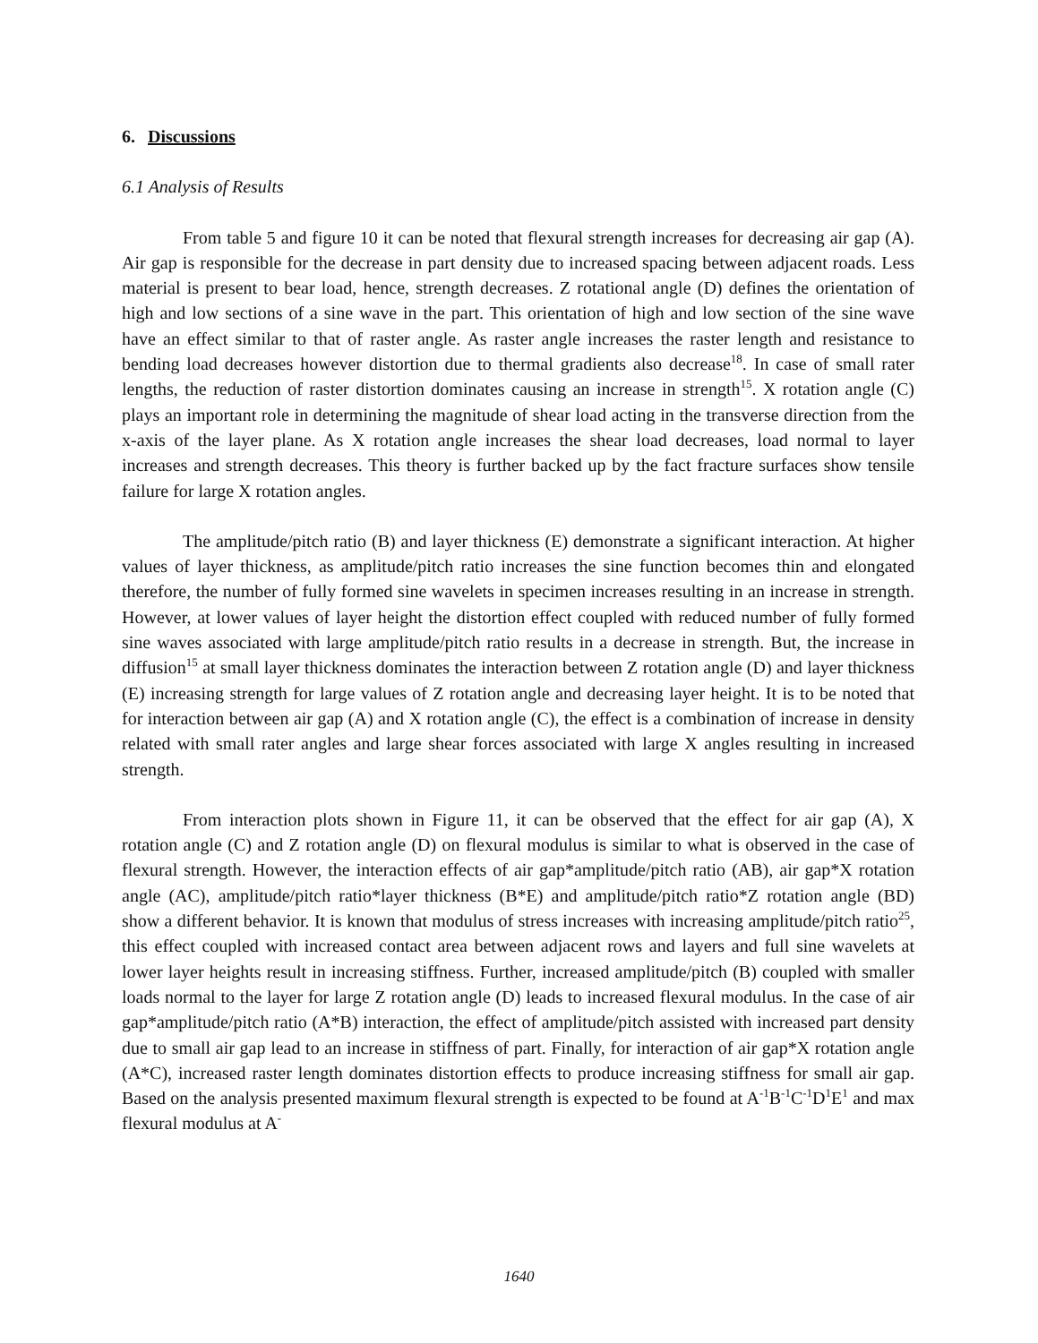6. Discussions
6.1 Analysis of Results
From table 5 and figure 10 it can be noted that flexural strength increases for decreasing air gap (A). Air gap is responsible for the decrease in part density due to increased spacing between adjacent roads. Less material is present to bear load, hence, strength decreases. Z rotational angle (D) defines the orientation of high and low sections of a sine wave in the part. This orientation of high and low section of the sine wave have an effect similar to that of raster angle. As raster angle increases the raster length and resistance to bending load decreases however distortion due to thermal gradients also decrease<sup>18</sup>. In case of small rater lengths, the reduction of raster distortion dominates causing an increase in strength<sup>15</sup>. X rotation angle (C) plays an important role in determining the magnitude of shear load acting in the transverse direction from the x-axis of the layer plane. As X rotation angle increases the shear load decreases, load normal to layer increases and strength decreases. This theory is further backed up by the fact fracture surfaces show tensile failure for large X rotation angles.
The amplitude/pitch ratio (B) and layer thickness (E) demonstrate a significant interaction. At higher values of layer thickness, as amplitude/pitch ratio increases the sine function becomes thin and elongated therefore, the number of fully formed sine wavelets in specimen increases resulting in an increase in strength. However, at lower values of layer height the distortion effect coupled with reduced number of fully formed sine waves associated with large amplitude/pitch ratio results in a decrease in strength. But, the increase in diffusion<sup>15</sup> at small layer thickness dominates the interaction between Z rotation angle (D) and layer thickness (E) increasing strength for large values of Z rotation angle and decreasing layer height. It is to be noted that for interaction between air gap (A) and X rotation angle (C), the effect is a combination of increase in density related with small rater angles and large shear forces associated with large X angles resulting in increased strength.
From interaction plots shown in Figure 11, it can be observed that the effect for air gap (A), X rotation angle (C) and Z rotation angle (D) on flexural modulus is similar to what is observed in the case of flexural strength. However, the interaction effects of air gap*amplitude/pitch ratio (AB), air gap*X rotation angle (AC), amplitude/pitch ratio*layer thickness (B*E) and amplitude/pitch ratio*Z rotation angle (BD) show a different behavior. It is known that modulus of stress increases with increasing amplitude/pitch ratio<sup>25</sup>, this effect coupled with increased contact area between adjacent rows and layers and full sine wavelets at lower layer heights result in increasing stiffness. Further, increased amplitude/pitch (B) coupled with smaller loads normal to the layer for large Z rotation angle (D) leads to increased flexural modulus. In the case of air gap*amplitude/pitch ratio (A*B) interaction, the effect of amplitude/pitch assisted with increased part density due to small air gap lead to an increase in stiffness of part. Finally, for interaction of air gap*X rotation angle (A*C), increased raster length dominates distortion effects to produce increasing stiffness for small air gap. Based on the analysis presented maximum flexural strength is expected to be found at A<sup>-1</sup>B<sup>-1</sup>C<sup>-1</sup>D<sup>1</sup>E<sup>1</sup> and max flexural modulus at A<sup>-</sup>
1640